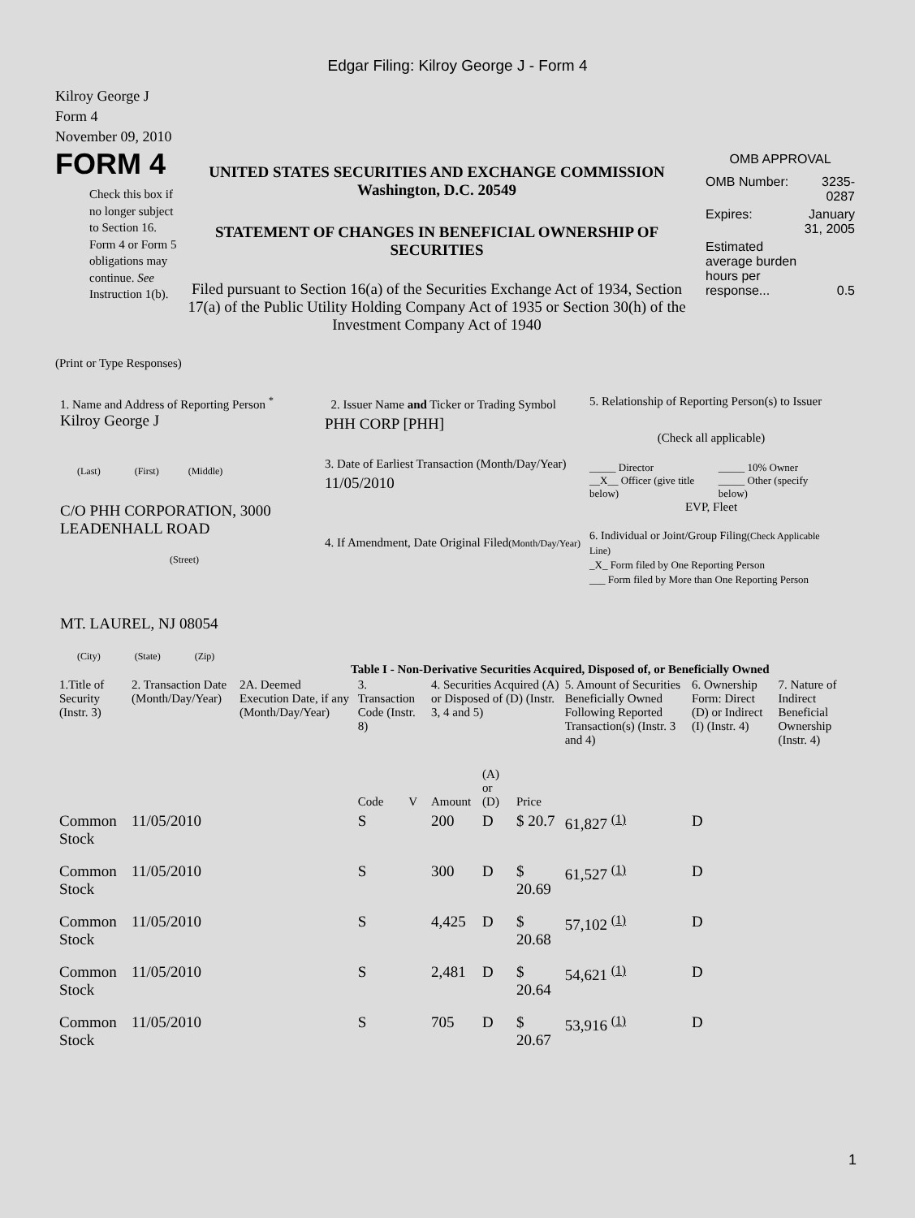Edgar Filing: Kilroy George J - Form 4
Kilroy George J
Form 4
November 09, 2010
FORM 4
Check this box if no longer subject to Section 16. Form 4 or Form 5 obligations may continue. See Instruction 1(b).
UNITED STATES SECURITIES AND EXCHANGE COMMISSION
Washington, D.C. 20549
STATEMENT OF CHANGES IN BENEFICIAL OWNERSHIP OF SECURITIES
Filed pursuant to Section 16(a) of the Securities Exchange Act of 1934, Section 17(a) of the Public Utility Holding Company Act of 1935 or Section 30(h) of the Investment Company Act of 1940
OMB APPROVAL
| OMB Number: | 3235-0287 |
| Expires: | January 31, 2005 |
| Estimated average burden hours per response... | 0.5 |
(Print or Type Responses)
1. Name and Address of Reporting Person <sup>*</sup>
Kilroy George J
(Last) (First) (Middle)
C/O PHH CORPORATION, 3000 LEADENHALL ROAD
(Street)
MT. LAUREL, NJ 08054
(City) (State) (Zip)
2. Issuer Name and Ticker or Trading Symbol
PHH CORP [PHH]
3. Date of Earliest Transaction (Month/Day/Year)
11/05/2010
4. If Amendment, Date Original Filed(Month/Day/Year)
5. Relationship of Reporting Person(s) to Issuer
(Check all applicable)
| _____ Director __X__ Officer (give title below) | _____ 10% Owner _____ Other (specify below) |
EVP, Fleet
6. Individual or Joint/Group Filing(Check Applicable Line)
_X_ Form filed by One Reporting Person
___ Form filed by More than One Reporting Person
Table I - Non-Derivative Securities Acquired, Disposed of, or Beneficially Owned
| 1.Title of Security (Instr. 3) | 2. Transaction Date (Month/Day/Year) | 2A. Deemed Execution Date, if any (Month/Day/Year) | 3. Transaction Code (Instr. 8) | | 4. Securities Acquired (A) or Disposed of (D) (Instr. 3, 4 and 5) | | | 5. Amount of Securities Beneficially Owned Following Reported Transaction(s) (Instr. 3 and 4) | 6. Ownership Form: Direct (D) or Indirect (I) (Instr. 4) | 7. Nature of Indirect Beneficial Ownership (Instr. 4) |
| --- | --- | --- | --- | --- | --- | --- | --- | --- | --- | --- |
| | | | Code | V | Amount | (A) or (D) | Price | | | |
| Common Stock | 11/05/2010 | | S | | 200 | D | $ 20.7 | 61,827 <sup>(1)</sup> | D | |
| Common Stock | 11/05/2010 | | S | | 300 | D | $ 20.69 | 61,527 <sup>(1)</sup> | D | |
| Common Stock | 11/05/2010 | | S | | 4,425 | D | $ 20.68 | 57,102 <sup>(1)</sup> | D | |
| Common Stock | 11/05/2010 | | S | | 2,481 | D | $ 20.64 | 54,621 <sup>(1)</sup> | D | |
| Common Stock | 11/05/2010 | | S | | 705 | D | $ 20.67 | 53,916 <sup>(1)</sup> | D | |
1